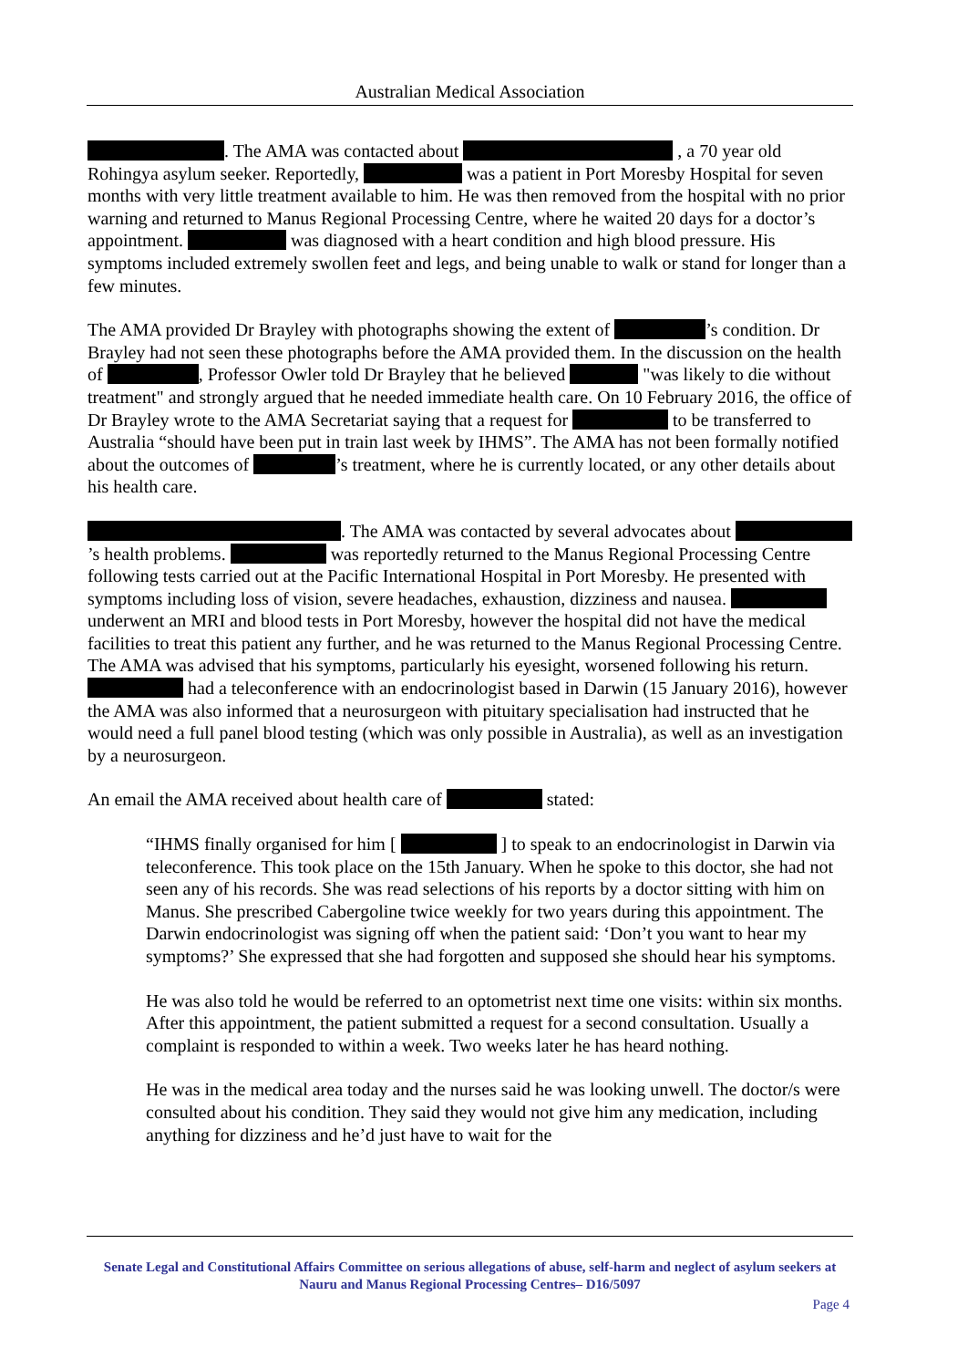Australian Medical Association
. The AMA was contacted about , a 70 year old Rohingya asylum seeker. Reportedly, was a patient in Port Moresby Hospital for seven months with very little treatment available to him. He was then removed from the hospital with no prior warning and returned to Manus Regional Processing Centre, where he waited 20 days for a doctor’s appointment. was diagnosed with a heart condition and high blood pressure. His symptoms included extremely swollen feet and legs, and being unable to walk or stand for longer than a few minutes.
The AMA provided Dr Brayley with photographs showing the extent of ’s condition. Dr Brayley had not seen these photographs before the AMA provided them. In the discussion on the health of , Professor Owler told Dr Brayley that he believed "was likely to die without treatment" and strongly argued that he needed immediate health care. On 10 February 2016, the office of Dr Brayley wrote to the AMA Secretariat saying that a request for to be transferred to Australia “should have been put in train last week by IHMS”. The AMA has not been formally notified about the outcomes of ’s treatment, where he is currently located, or any other details about his health care.
. The AMA was contacted by several advocates about ’s health problems. was reportedly returned to the Manus Regional Processing Centre following tests carried out at the Pacific International Hospital in Port Moresby. He presented with symptoms including loss of vision, severe headaches, exhaustion, dizziness and nausea. underwent an MRI and blood tests in Port Moresby, however the hospital did not have the medical facilities to treat this patient any further, and he was returned to the Manus Regional Processing Centre. The AMA was advised that his symptoms, particularly his eyesight, worsened following his return. had a teleconference with an endocrinologist based in Darwin (15 January 2016), however the AMA was also informed that a neurosurgeon with pituitary specialisation had instructed that he would need a full panel blood testing (which was only possible in Australia), as well as an investigation by a neurosurgeon.
An email the AMA received about health care of stated:
“IHMS finally organised for him [ ] to speak to an endocrinologist in Darwin via teleconference. This took place on the 15th January. When he spoke to this doctor, she had not seen any of his records. She was read selections of his reports by a doctor sitting with him on Manus. She prescribed Cabergoline twice weekly for two years during this appointment. The Darwin endocrinologist was signing off when the patient said: ‘Don’t you want to hear my symptoms?’ She expressed that she had forgotten and supposed she should hear his symptoms.
He was also told he would be referred to an optometrist next time one visits: within six months. After this appointment, the patient submitted a request for a second consultation. Usually a complaint is responded to within a week. Two weeks later he has heard nothing.
He was in the medical area today and the nurses said he was looking unwell. The doctor/s were consulted about his condition. They said they would not give him any medication, including anything for dizziness and he’d just have to wait for the
Senate Legal and Constitutional Affairs Committee on serious allegations of abuse, self-harm and neglect of asylum seekers at Nauru and Manus Regional Processing Centres– D16/5097
Page 4